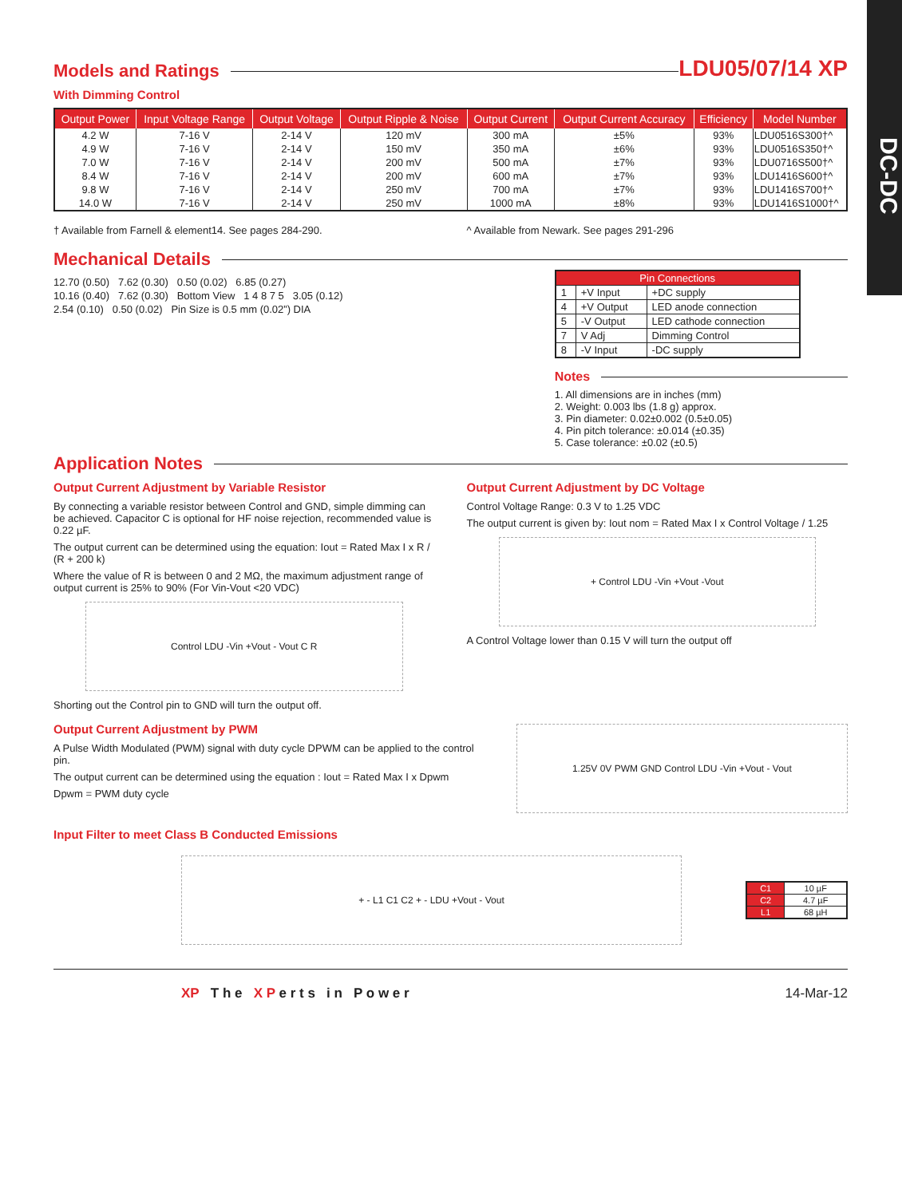DC-DC
Models and Ratings
LDU05/07/14 XP
With Dimming Control
| Output Power | Input Voltage Range | Output Voltage | Output Ripple & Noise | Output Current | Output Current Accuracy | Efficiency | Model Number |
| --- | --- | --- | --- | --- | --- | --- | --- |
| 4.2 W | 7-16 V | 2-14 V | 120 mV | 300 mA | ±5% | 93% | LDU0516S300†^ |
| 4.9 W | 7-16 V | 2-14 V | 150 mV | 350 mA | ±6% | 93% | LDU0516S350†^ |
| 7.0 W | 7-16 V | 2-14 V | 200 mV | 500 mA | ±7% | 93% | LDU0716S500†^ |
| 8.4 W | 7-16 V | 2-14 V | 200 mV | 600 mA | ±7% | 93% | LDU1416S600†^ |
| 9.8 W | 7-16 V | 2-14 V | 250 mV | 700 mA | ±7% | 93% | LDU1416S700†^ |
| 14.0 W | 7-16 V | 2-14 V | 250 mV | 1000 mA | ±8% | 93% | LDU1416S1000†^ |
† Available from Farnell & element14. See pages 284-290.
^ Available from Newark. See pages 291-296
Mechanical Details
12.70 (0.50) 7.62 (0.30) 0.50 (0.02) 6.85 (0.27)
10.16 (0.40) 7.62 (0.30) Bottom View 1 4 8 7 5 3.05 (0.12)
2.54 (0.10) 0.50 (0.02) Pin Size is 0.5 mm (0.02”) DIA
| Pin Connections | | |
| --- | --- | --- |
| 1 | +V Input | +DC supply |
| 4 | +V Output | LED anode connection |
| 5 | -V Output | LED cathode connection |
| 7 | V Adj | Dimming Control |
| 8 | -V Input | -DC supply |
Notes
1. All dimensions are in inches (mm)
2. Weight: 0.003 lbs (1.8 g) approx.
3. Pin diameter: 0.02±0.002 (0.5±0.05)
4. Pin pitch tolerance: ±0.014 (±0.35)
5. Case tolerance: ±0.02 (±0.5)
Application Notes
Output Current Adjustment by Variable Resistor
By connecting a variable resistor between Control and GND, simple dimming can be achieved. Capacitor C is optional for HF noise rejection, recommended value is 0.22 µF.
The output current can be determined using the equation: Iout = Rated Max I x R / (R + 200 k)
Where the value of R is between 0 and 2 MΩ, the maximum adjustment range of output current is 25% to 90% (For Vin-Vout <20 VDC)
Control LDU -Vin +Vout - Vout C R
Shorting out the Control pin to GND will turn the output off.
Output Current Adjustment by DC Voltage
Control Voltage Range: 0.3 V to 1.25 VDC
The output current is given by: Iout nom = Rated Max I x Control Voltage / 1.25
+ Control LDU -Vin +Vout -Vout
A Control Voltage lower than 0.15 V will turn the output off
Output Current Adjustment by PWM
A Pulse Width Modulated (PWM) signal with duty cycle DPWM can be applied to the control pin.
The output current can be determined using the equation : Iout = Rated Max I x Dpwm
Dpwm = PWM duty cycle
1.25V 0V PWM GND Control LDU -Vin +Vout - Vout
Input Filter to meet Class B Conducted Emissions
+ - L1 C1 C2 + - LDU +Vout - Vout
| C1 | 10 µF |
| C2 | 4.7 µF |
| L1 | 68 µH |
XP T h e X P e r t s i n P o w e r 14-Mar-12